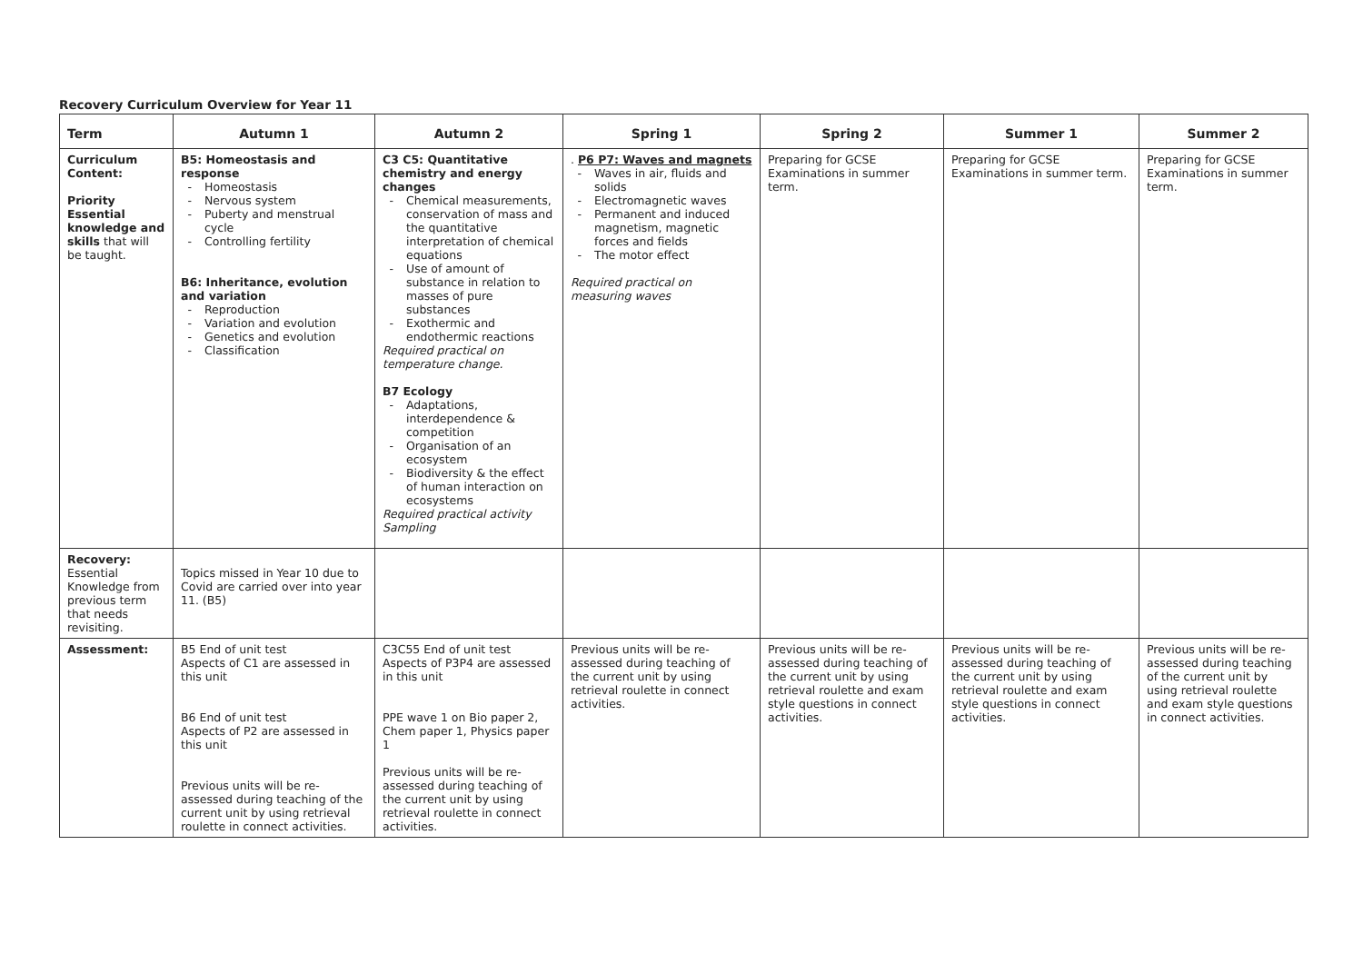Recovery Curriculum Overview for Year 11
| Term | Autumn 1 | Autumn 2 | Spring 1 | Spring 2 | Summer 1 | Summer 2 |
| --- | --- | --- | --- | --- | --- | --- |
| Curriculum Content: Priority Essential knowledge and skills that will be taught. | B5: Homeostasis and response Homeostasis Nervous system Puberty and menstrual cycle Controlling fertility B6: Inheritance, evolution and variation Reproduction Variation and evolution Genetics and evolution Classification | C3 C5: Quantitative chemistry and energy changes Chemical measurements, conservation of mass and the quantitative interpretation of chemical equations Use of amount of substance in relation to masses of pure substances Exothermic and endothermic reactions Required practical on temperature change. B7 Ecology Adaptations, interdependence & competition Organisation of an ecosystem Biodiversity & the effect of human interaction on ecosystems Required practical activity Sampling | . P6 P7: Waves and magnets Waves in air, fluids and solids Electromagnetic waves Permanent and induced magnetism, magnetic forces and fields The motor effect Required practical on measuring waves | Preparing for GCSE Examinations in summer term. | Preparing for GCSE Examinations in summer term. | Preparing for GCSE Examinations in summer term. |
| Recovery: Essential Knowledge from previous term that needs revisiting. | Topics missed in Year 10 due to Covid are carried over into year 11. (B5) | | | | | |
| Assessment: | B5 End of unit test Aspects of C1 are assessed in this unit B6 End of unit test Aspects of P2 are assessed in this unit Previous units will be re-assessed during teaching of the current unit by using retrieval roulette in connect activities. | C3C55 End of unit test Aspects of P3P4 are assessed in this unit PPE wave 1 on Bio paper 2, Chem paper 1, Physics paper 1 Previous units will be re-assessed during teaching of the current unit by using retrieval roulette in connect activities. | Previous units will be re-assessed during teaching of the current unit by using retrieval roulette in connect activities. | Previous units will be re-assessed during teaching of the current unit by using retrieval roulette and exam style questions in connect activities. | Previous units will be re-assessed during teaching of the current unit by using retrieval roulette and exam style questions in connect activities. | Previous units will be re-assessed during teaching of the current unit by using retrieval roulette and exam style questions in connect activities. |